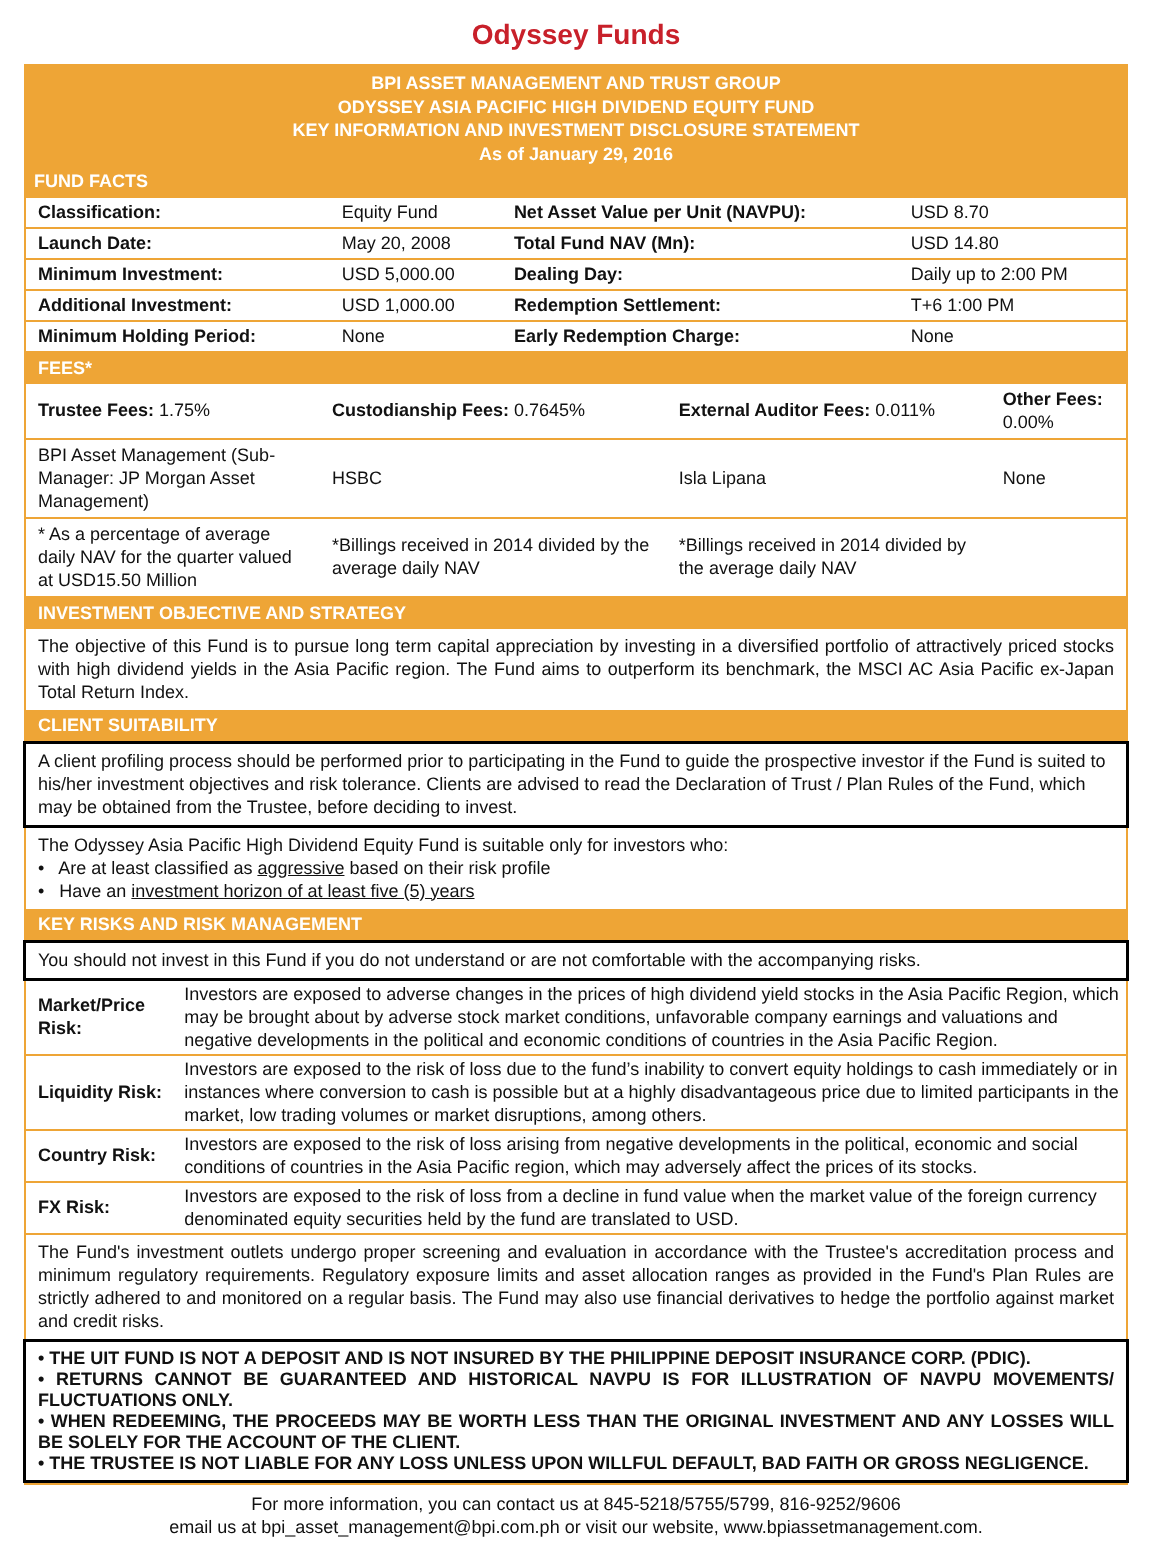Odyssey Funds
BPI ASSET MANAGEMENT AND TRUST GROUP
ODYSSEY ASIA PACIFIC HIGH DIVIDEND EQUITY FUND
KEY INFORMATION AND INVESTMENT DISCLOSURE STATEMENT
As of January 29, 2016
FUND FACTS
| Classification: | Equity Fund | Net Asset Value per Unit (NAVPU): | USD 8.70 |
| Launch Date: | May 20, 2008 | Total Fund NAV (Mn): | USD 14.80 |
| Minimum Investment: | USD 5,000.00 | Dealing Day: | Daily up to 2:00 PM |
| Additional Investment: | USD 1,000.00 | Redemption Settlement: | T+6 1:00 PM |
| Minimum Holding Period: | None | Early Redemption Charge: | None |
FEES*
| Trustee Fees: 1.75% | Custodianship Fees: 0.7645% | External Auditor Fees: 0.011% | Other Fees: 0.00% |
| BPI Asset Management (Sub-Manager: JP Morgan Asset Management) | HSBC | Isla Lipana | None |
| * As a percentage of average daily NAV for the quarter valued at USD15.50 Million | *Billings received in 2014 divided by the average daily NAV | *Billings received in 2014 divided by the average daily NAV | |
INVESTMENT OBJECTIVE AND STRATEGY
The objective of this Fund is to pursue long term capital appreciation by investing in a diversified portfolio of attractively priced stocks with high dividend yields in the Asia Pacific region. The Fund aims to outperform its benchmark, the MSCI AC Asia Pacific ex-Japan Total Return Index.
CLIENT SUITABILITY
A client profiling process should be performed prior to participating in the Fund to guide the prospective investor if the Fund is suited to his/her investment objectives and risk tolerance. Clients are advised to read the Declaration of Trust / Plan Rules of the Fund, which may be obtained from the Trustee, before deciding to invest.
The Odyssey Asia Pacific High Dividend Equity Fund is suitable only for investors who:
• Are at least classified as aggressive based on their risk profile
• Have an investment horizon of at least five (5) years
KEY RISKS AND RISK MANAGEMENT
You should not invest in this Fund if you do not understand or are not comfortable with the accompanying risks.
| Market/Price Risk: | Investors are exposed to adverse changes in the prices of high dividend yield stocks in the Asia Pacific Region, which may be brought about by adverse stock market conditions, unfavorable company earnings and valuations and negative developments in the political and economic conditions of countries in the Asia Pacific Region. |
| Liquidity Risk: | Investors are exposed to the risk of loss due to the fund’s inability to convert equity holdings to cash immediately or in instances where conversion to cash is possible but at a highly disadvantageous price due to limited participants in the market, low trading volumes or market disruptions, among others. |
| Country Risk: | Investors are exposed to the risk of loss arising from negative developments in the political, economic and social conditions of countries in the Asia Pacific region, which may adversely affect the prices of its stocks. |
| FX Risk: | Investors are exposed to the risk of loss from a decline in fund value when the market value of the foreign currency denominated equity securities held by the fund are translated to USD. |
The Fund's investment outlets undergo proper screening and evaluation in accordance with the Trustee's accreditation process and minimum regulatory requirements. Regulatory exposure limits and asset allocation ranges as provided in the Fund's Plan Rules are strictly adhered to and monitored on a regular basis. The Fund may also use financial derivatives to hedge the portfolio against market and credit risks.
• THE UIT FUND IS NOT A DEPOSIT AND IS NOT INSURED BY THE PHILIPPINE DEPOSIT INSURANCE CORP. (PDIC).
• RETURNS CANNOT BE GUARANTEED AND HISTORICAL NAVPU IS FOR ILLUSTRATION OF NAVPU MOVEMENTS/ FLUCTUATIONS ONLY.
• WHEN REDEEMING, THE PROCEEDS MAY BE WORTH LESS THAN THE ORIGINAL INVESTMENT AND ANY LOSSES WILL BE SOLELY FOR THE ACCOUNT OF THE CLIENT.
• THE TRUSTEE IS NOT LIABLE FOR ANY LOSS UNLESS UPON WILLFUL DEFAULT, BAD FAITH OR GROSS NEGLIGENCE.
For more information, you can contact us at 845-5218/5755/5799, 816-9252/9606
email us at bpi_asset_management@bpi.com.ph or visit our website, www.bpiassetmanagement.com.